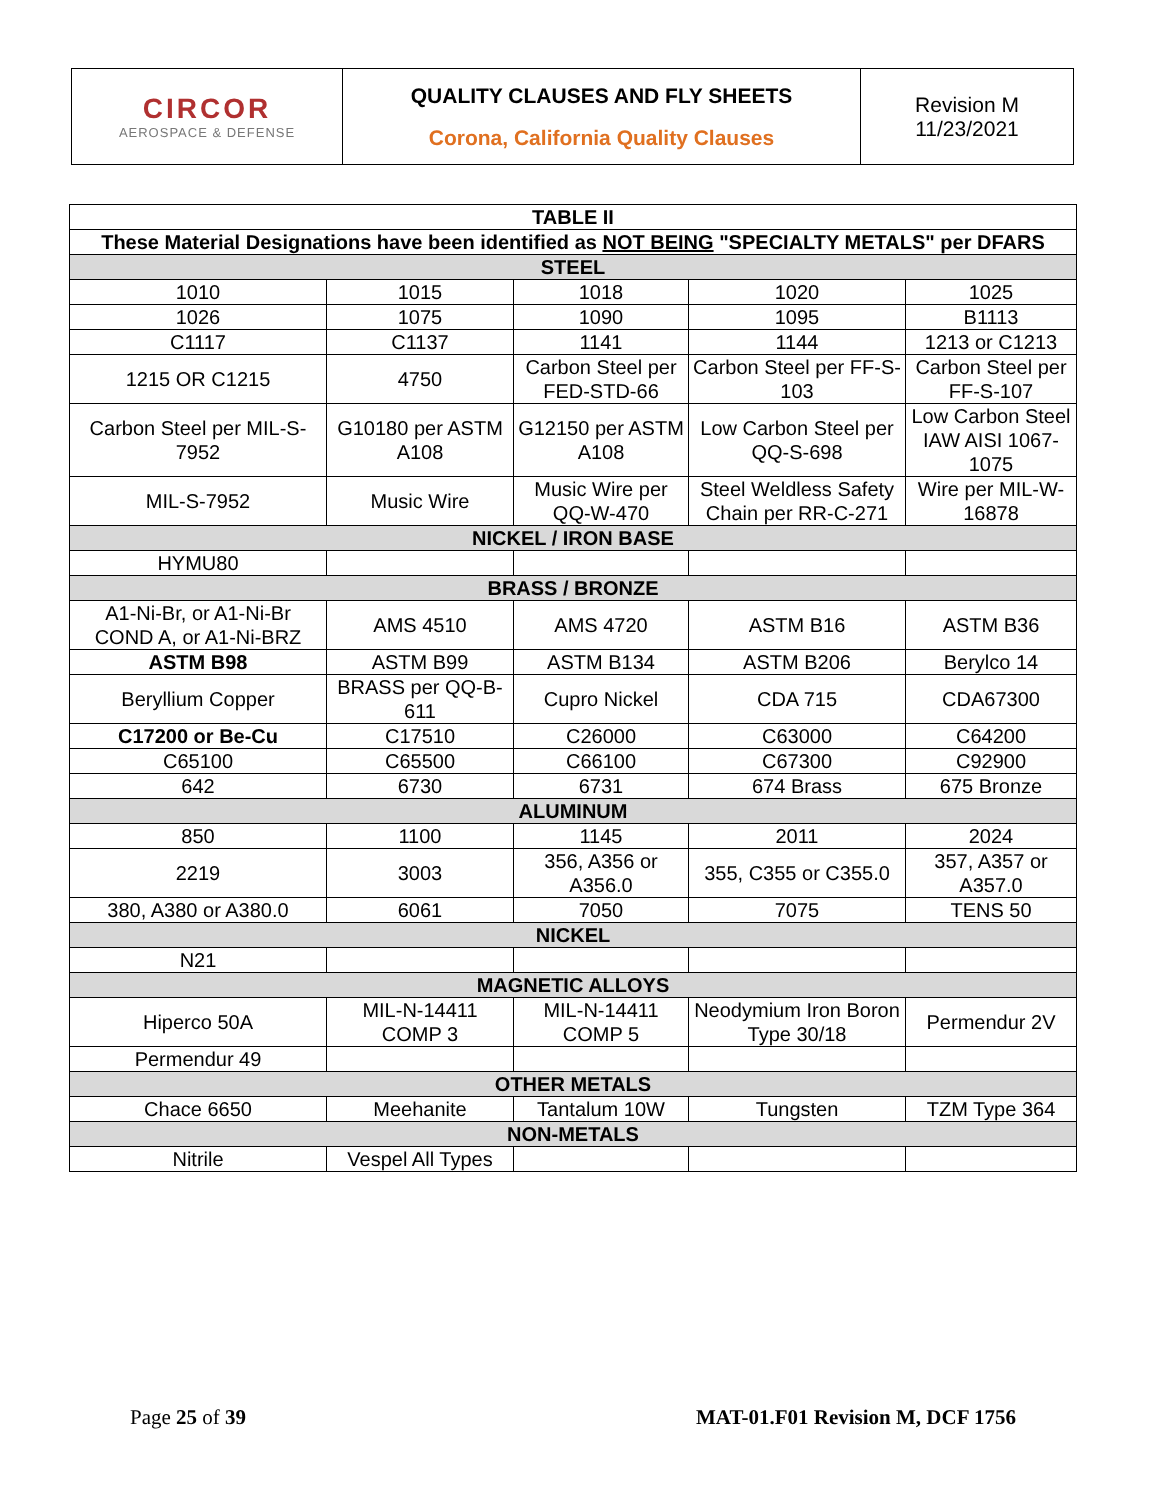| CIRCOR AEROSPACE & DEFENSE | QUALITY CLAUSES AND FLY SHEETS Corona, California Quality Clauses | Revision M 11/23/2021 |
| TABLE II | | | | |
| --- | --- | --- | --- | --- |
| These Material Designations have been identified as NOT BEING "SPECIALTY METALS" per DFARS | | | | |
| STEEL | | | | |
| 1010 | 1015 | 1018 | 1020 | 1025 |
| 1026 | 1075 | 1090 | 1095 | B1113 |
| C1117 | C1137 | 1141 | 1144 | 1213 or C1213 |
| 1215 OR C1215 | 4750 | Carbon Steel per FED-STD-66 | Carbon Steel per FF-S-103 | Carbon Steel per FF-S-107 |
| Carbon Steel per MIL-S-7952 | G10180 per ASTM A108 | G12150 per ASTM A108 | Low Carbon Steel per QQ-S-698 | Low Carbon Steel IAW AISI 1067-1075 |
| MIL-S-7952 | Music Wire | Music Wire per QQ-W-470 | Steel Weldless Safety Chain per RR-C-271 | Wire per MIL-W-16878 |
| NICKEL / IRON BASE | | | | |
| HYMU80 | | | | |
| BRASS / BRONZE | | | | |
| A1-Ni-Br, or A1-Ni-Br COND A, or A1-Ni-BRZ | AMS 4510 | AMS 4720 | ASTM B16 | ASTM B36 |
| ASTM B98 | ASTM B99 | ASTM B134 | ASTM B206 | Berylco 14 |
| Beryllium Copper | BRASS per QQ-B-611 | Cupro Nickel | CDA 715 | CDA67300 |
| C17200 or Be-Cu | C17510 | C26000 | C63000 | C64200 |
| C65100 | C65500 | C66100 | C67300 | C92900 |
| 642 | 6730 | 6731 | 674 Brass | 675 Bronze |
| ALUMINUM | | | | |
| 850 | 1100 | 1145 | 2011 | 2024 |
| 2219 | 3003 | 356, A356 or A356.0 | 355, C355 or C355.0 | 357, A357 or A357.0 |
| 380, A380 or A380.0 | 6061 | 7050 | 7075 | TENS 50 |
| NICKEL | | | | |
| N21 | | | | |
| MAGNETIC ALLOYS | | | | |
| Hiperco 50A | MIL-N-14411 COMP 3 | MIL-N-14411 COMP 5 | Neodymium Iron Boron Type 30/18 | Permendur 2V |
| Permendur 49 | | | | |
| OTHER METALS | | | | |
| Chace 6650 | Meehanite | Tantalum 10W | Tungsten | TZM Type 364 |
| NON-METALS | | | | |
| Nitrile | Vespel All Types | | | |
Page 25 of 39 MAT-01.F01 Revision M, DCF 1756